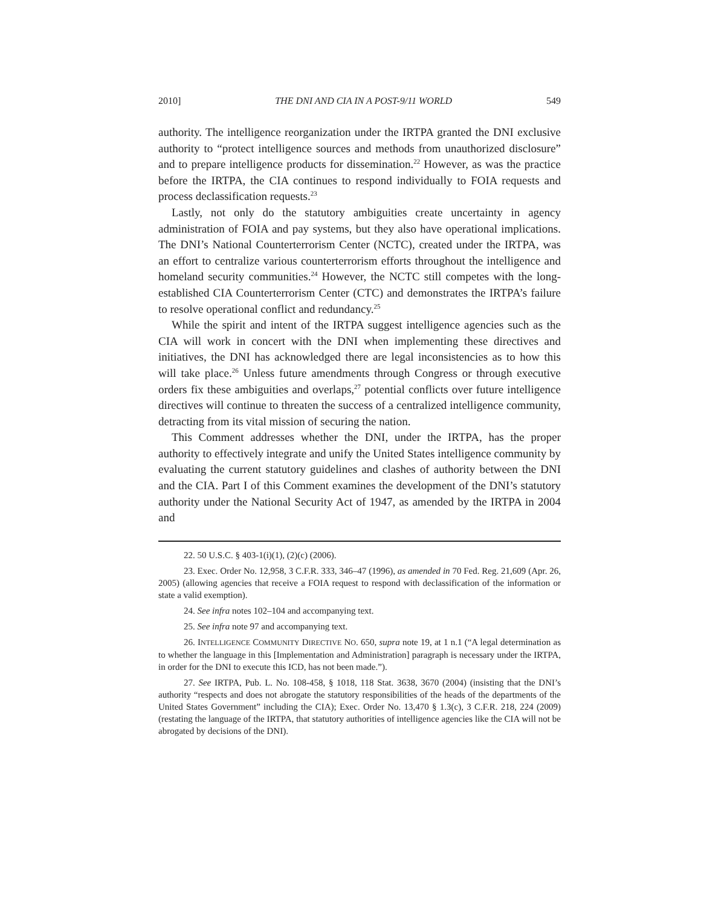2010] THE DNI AND CIA IN A POST-9/11 WORLD 549
authority. The intelligence reorganization under the IRTPA granted the DNI exclusive authority to “protect intelligence sources and methods from unauthorized disclosure” and to prepare intelligence products for dissemination.<sup>22</sup> However, as was the practice before the IRTPA, the CIA continues to respond individually to FOIA requests and process declassification requests.<sup>23</sup>
Lastly, not only do the statutory ambiguities create uncertainty in agency administration of FOIA and pay systems, but they also have operational implications. The DNI’s National Counterterrorism Center (NCTC), created under the IRTPA, was an effort to centralize various counterterrorism efforts throughout the intelligence and homeland security communities.<sup>24</sup> However, the NCTC still competes with the long-established CIA Counterterrorism Center (CTC) and demonstrates the IRTPA’s failure to resolve operational conflict and redundancy.<sup>25</sup>
While the spirit and intent of the IRTPA suggest intelligence agencies such as the CIA will work in concert with the DNI when implementing these directives and initiatives, the DNI has acknowledged there are legal inconsistencies as to how this will take place.<sup>26</sup> Unless future amendments through Congress or through executive orders fix these ambiguities and overlaps,<sup>27</sup> potential conflicts over future intelligence directives will continue to threaten the success of a centralized intelligence community, detracting from its vital mission of securing the nation.
This Comment addresses whether the DNI, under the IRTPA, has the proper authority to effectively integrate and unify the United States intelligence community by evaluating the current statutory guidelines and clashes of authority between the DNI and the CIA. Part I of this Comment examines the development of the DNI’s statutory authority under the National Security Act of 1947, as amended by the IRTPA in 2004 and
22. 50 U.S.C. § 403-1(i)(1), (2)(c) (2006).
23. Exec. Order No. 12,958, 3 C.F.R. 333, 346–47 (1996), as amended in 70 Fed. Reg. 21,609 (Apr. 26, 2005) (allowing agencies that receive a FOIA request to respond with declassification of the information or state a valid exemption).
24. See infra notes 102–104 and accompanying text.
25. See infra note 97 and accompanying text.
26. INTELLIGENCE COMMUNITY DIRECTIVE NO. 650, supra note 19, at 1 n.1 (“A legal determination as to whether the language in this [Implementation and Administration] paragraph is necessary under the IRTPA, in order for the DNI to execute this ICD, has not been made.”).
27. See IRTPA, Pub. L. No. 108-458, § 1018, 118 Stat. 3638, 3670 (2004) (insisting that the DNI’s authority “respects and does not abrogate the statutory responsibilities of the heads of the departments of the United States Government” including the CIA); Exec. Order No. 13,470 § 1.3(c), 3 C.F.R. 218, 224 (2009) (restating the language of the IRTPA, that statutory authorities of intelligence agencies like the CIA will not be abrogated by decisions of the DNI).